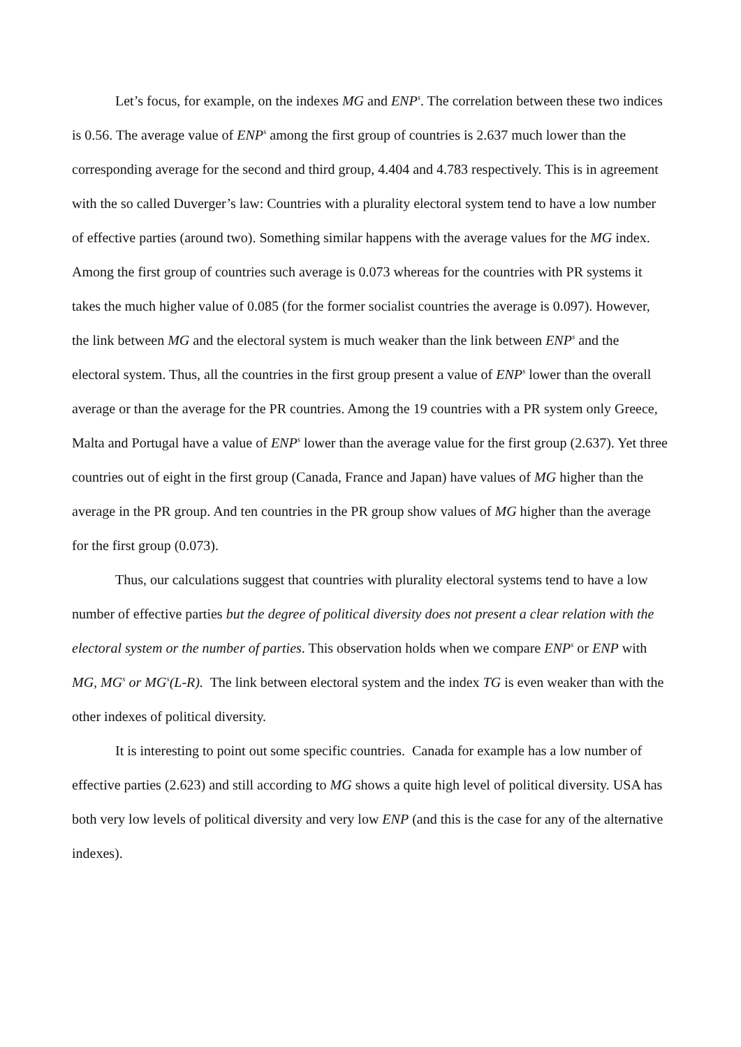Let’s focus, for example, on the indexes MG and ENP<sup>s</sup>. The correlation between these two indices is 0.56. The average value of ENP<sup>s</sup> among the first group of countries is 2.637 much lower than the corresponding average for the second and third group, 4.404 and 4.783 respectively. This is in agreement with the so called Duverger’s law: Countries with a plurality electoral system tend to have a low number of effective parties (around two). Something similar happens with the average values for the MG index. Among the first group of countries such average is 0.073 whereas for the countries with PR systems it takes the much higher value of 0.085 (for the former socialist countries the average is 0.097). However, the link between MG and the electoral system is much weaker than the link between ENP<sup>s</sup> and the electoral system. Thus, all the countries in the first group present a value of ENP<sup>s</sup> lower than the overall average or than the average for the PR countries. Among the 19 countries with a PR system only Greece, Malta and Portugal have a value of ENP<sup>s</sup> lower than the average value for the first group (2.637). Yet three countries out of eight in the first group (Canada, France and Japan) have values of MG higher than the average in the PR group. And ten countries in the PR group show values of MG higher than the average for the first group (0.073).
Thus, our calculations suggest that countries with plurality electoral systems tend to have a low number of effective parties but the degree of political diversity does not present a clear relation with the electoral system or the number of parties. This observation holds when we compare ENP<sup>s</sup> or ENP with MG, MG<sup>s</sup> or MG<sup>s</sup>(L-R). The link between electoral system and the index TG is even weaker than with the other indexes of political diversity.
It is interesting to point out some specific countries. Canada for example has a low number of effective parties (2.623) and still according to MG shows a quite high level of political diversity. USA has both very low levels of political diversity and very low ENP (and this is the case for any of the alternative indexes).